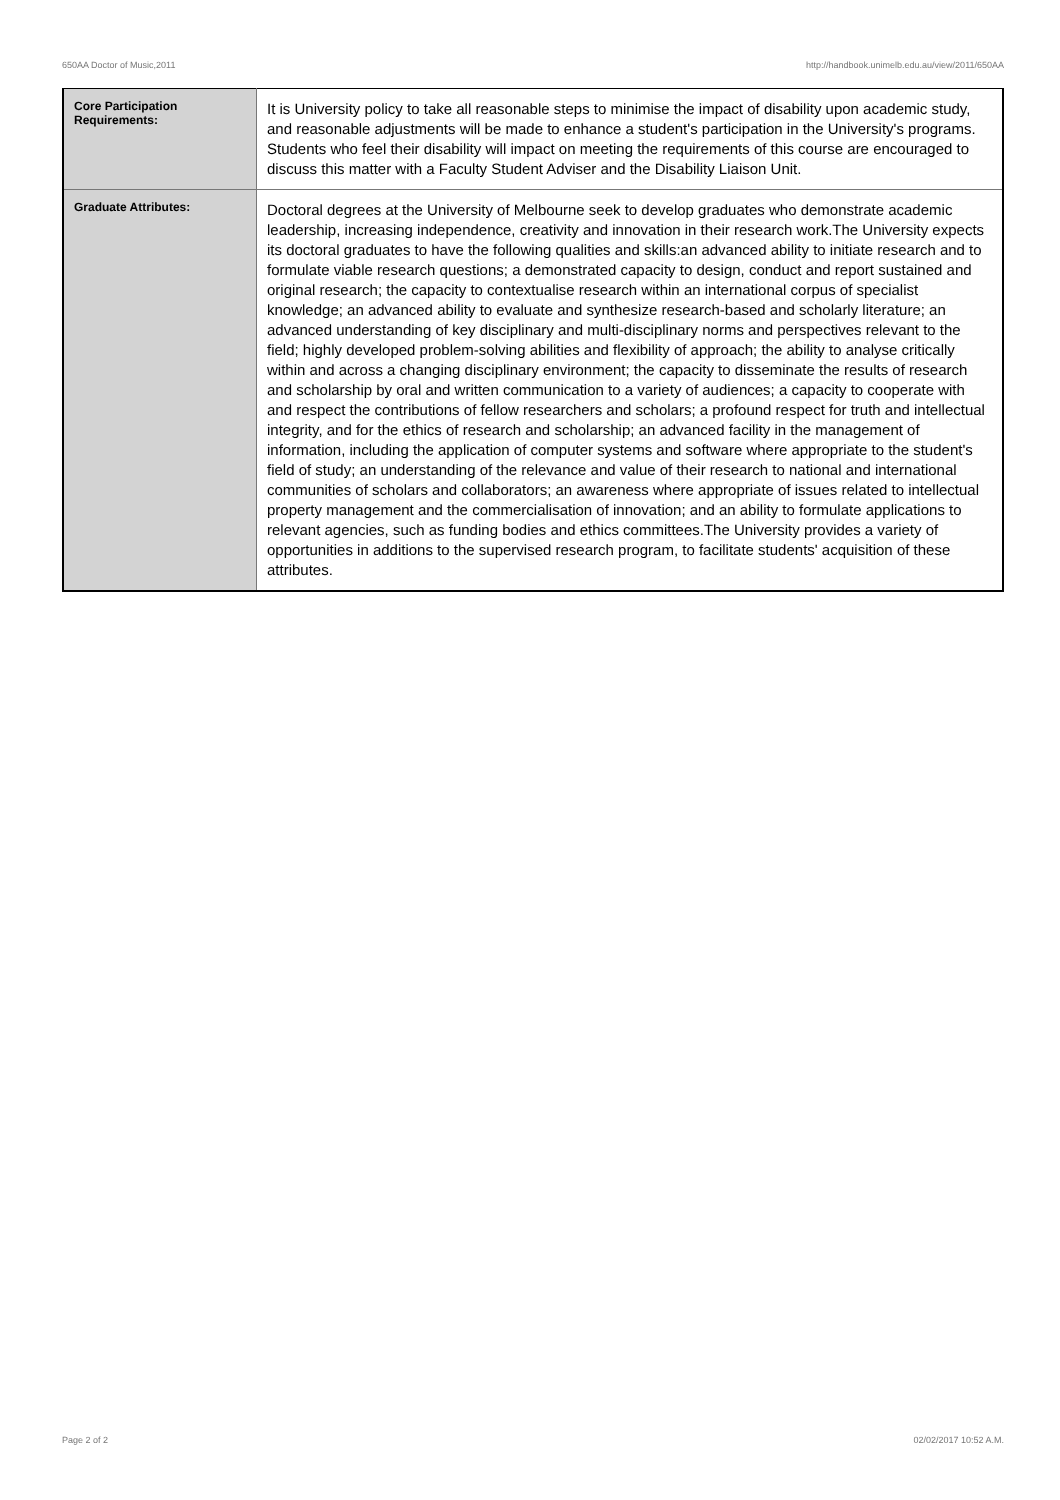650AA Doctor of Music,2011 http://handbook.unimelb.edu.au/view/2011/650AA
| Core Participation Requirements: | It is University policy to take all reasonable steps to minimise the impact of disability upon academic study, and reasonable adjustments will be made to enhance a student's participation in the University's programs. Students who feel their disability will impact on meeting the requirements of this course are encouraged to discuss this matter with a Faculty Student Adviser and the Disability Liaison Unit. |
| Graduate Attributes: | Doctoral degrees at the University of Melbourne seek to develop graduates who demonstrate academic leadership, increasing independence, creativity and innovation in their research work.The University expects its doctoral graduates to have the following qualities and skills:an advanced ability to initiate research and to formulate viable research questions; a demonstrated capacity to design, conduct and report sustained and original research; the capacity to contextualise research within an international corpus of specialist knowledge; an advanced ability to evaluate and synthesize research-based and scholarly literature; an advanced understanding of key disciplinary and multi-disciplinary norms and perspectives relevant to the field; highly developed problem-solving abilities and flexibility of approach; the ability to analyse critically within and across a changing disciplinary environment; the capacity to disseminate the results of research and scholarship by oral and written communication to a variety of audiences; a capacity to cooperate with and respect the contributions of fellow researchers and scholars; a profound respect for truth and intellectual integrity, and for the ethics of research and scholarship; an advanced facility in the management of information, including the application of computer systems and software where appropriate to the student's field of study; an understanding of the relevance and value of their research to national and international communities of scholars and collaborators; an awareness where appropriate of issues related to intellectual property management and the commercialisation of innovation; and an ability to formulate applications to relevant agencies, such as funding bodies and ethics committees.The University provides a variety of opportunities in additions to the supervised research program, to facilitate students' acquisition of these attributes. |
Page 2 of 2 02/02/2017 10:52 A.M.